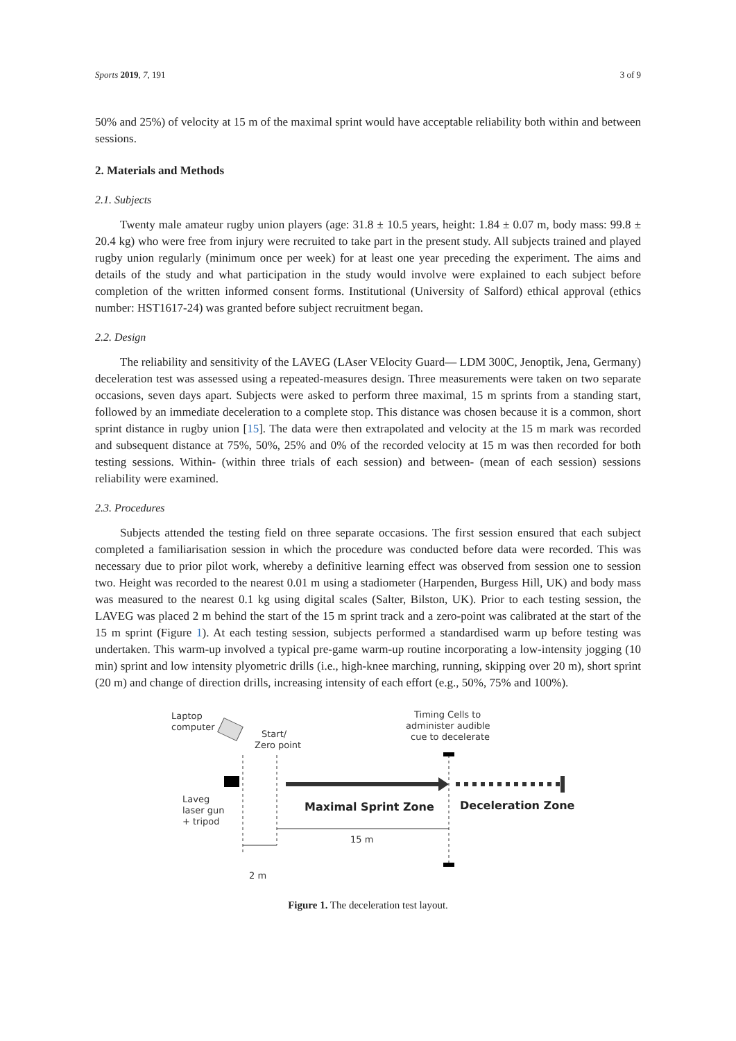Sports 2019, 7, 191 3 of 9
50% and 25%) of velocity at 15 m of the maximal sprint would have acceptable reliability both within and between sessions.
2. Materials and Methods
2.1. Subjects
Twenty male amateur rugby union players (age: 31.8 ± 10.5 years, height: 1.84 ± 0.07 m, body mass: 99.8 ± 20.4 kg) who were free from injury were recruited to take part in the present study. All subjects trained and played rugby union regularly (minimum once per week) for at least one year preceding the experiment. The aims and details of the study and what participation in the study would involve were explained to each subject before completion of the written informed consent forms. Institutional (University of Salford) ethical approval (ethics number: HST1617-24) was granted before subject recruitment began.
2.2. Design
The reliability and sensitivity of the LAVEG (LAser VElocity Guard— LDM 300C, Jenoptik, Jena, Germany) deceleration test was assessed using a repeated-measures design. Three measurements were taken on two separate occasions, seven days apart. Subjects were asked to perform three maximal, 15 m sprints from a standing start, followed by an immediate deceleration to a complete stop. This distance was chosen because it is a common, short sprint distance in rugby union [15]. The data were then extrapolated and velocity at the 15 m mark was recorded and subsequent distance at 75%, 50%, 25% and 0% of the recorded velocity at 15 m was then recorded for both testing sessions. Within- (within three trials of each session) and between- (mean of each session) sessions reliability were examined.
2.3. Procedures
Subjects attended the testing field on three separate occasions. The first session ensured that each subject completed a familiarisation session in which the procedure was conducted before data were recorded. This was necessary due to prior pilot work, whereby a definitive learning effect was observed from session one to session two. Height was recorded to the nearest 0.01 m using a stadiometer (Harpenden, Burgess Hill, UK) and body mass was measured to the nearest 0.1 kg using digital scales (Salter, Bilston, UK). Prior to each testing session, the LAVEG was placed 2 m behind the start of the 15 m sprint track and a zero-point was calibrated at the start of the 15 m sprint (Figure 1). At each testing session, subjects performed a standardised warm up before testing was undertaken. This warm-up involved a typical pre-game warm-up routine incorporating a low-intensity jogging (10 min) sprint and low intensity plyometric drills (i.e., high-knee marching, running, skipping over 20 m), short sprint (20 m) and change of direction drills, increasing intensity of each effort (e.g., 50%, 75% and 100%).
Laptop
computer
Start/
Zero point
Timing Cells to
administer audible
cue to decelerate
Laveg
laser gun
+ tripod
15 m
2 m
Maximal Sprint Zone
Deceleration Zone
Figure 1. The deceleration test layout.